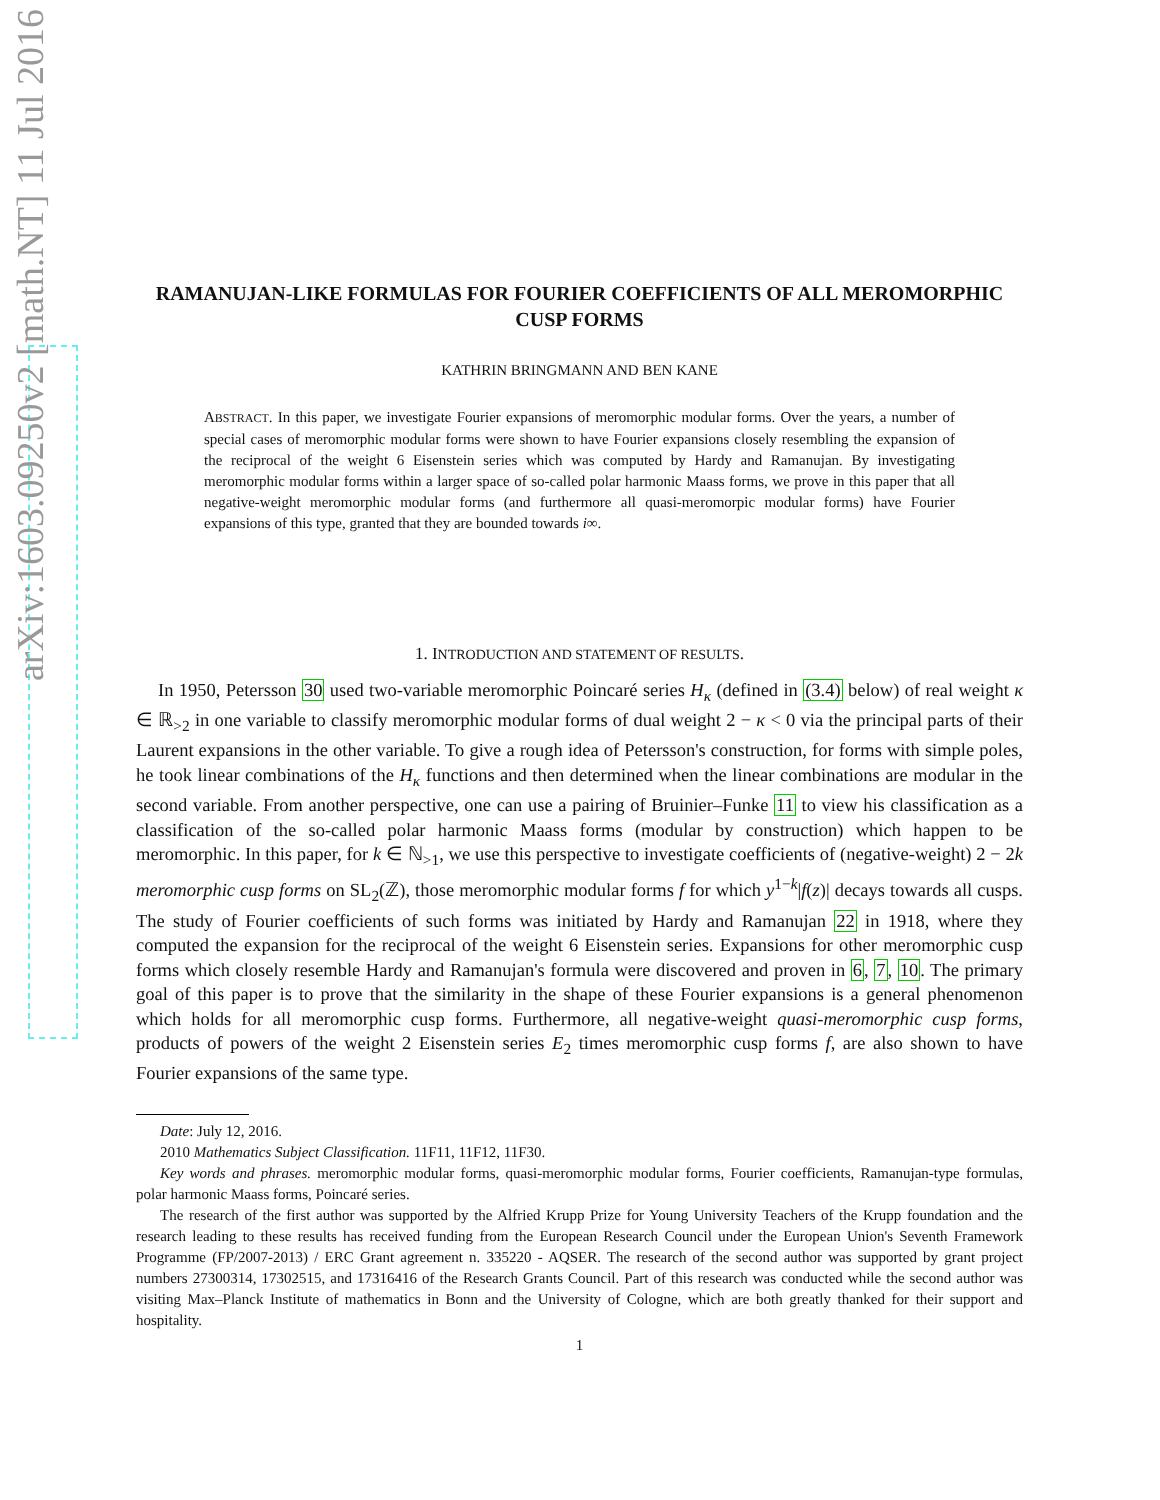arXiv:1603.09250v2 [math.NT] 11 Jul 2016
RAMANUJAN-LIKE FORMULAS FOR FOURIER COEFFICIENTS OF ALL MEROMORPHIC CUSP FORMS
KATHRIN BRINGMANN AND BEN KANE
ABSTRACT. In this paper, we investigate Fourier expansions of meromorphic modular forms. Over the years, a number of special cases of meromorphic modular forms were shown to have Fourier expansions closely resembling the expansion of the reciprocal of the weight 6 Eisenstein series which was computed by Hardy and Ramanujan. By investigating meromorphic modular forms within a larger space of so-called polar harmonic Maass forms, we prove in this paper that all negative-weight meromorphic modular forms (and furthermore all quasi-meromorpic modular forms) have Fourier expansions of this type, granted that they are bounded towards i∞.
1. INTRODUCTION AND STATEMENT OF RESULTS.
In 1950, Petersson 30 used two-variable meromorphic Poincaré series H<sub>κ</sub> (defined in (3.4) below) of real weight κ ∈ ℝ<sub>>2</sub> in one variable to classify meromorphic modular forms of dual weight 2 − κ < 0 via the principal parts of their Laurent expansions in the other variable. To give a rough idea of Petersson's construction, for forms with simple poles, he took linear combinations of the H<sub>κ</sub> functions and then determined when the linear combinations are modular in the second variable. From another perspective, one can use a pairing of Bruinier–Funke 11 to view his classification as a classification of the so-called polar harmonic Maass forms (modular by construction) which happen to be meromorphic. In this paper, for k ∈ ℕ<sub>>1</sub>, we use this perspective to investigate coefficients of (negative-weight) 2 − 2k meromorphic cusp forms on SL<sub>2</sub>(ℤ), those meromorphic modular forms f for which y<sup>1−k</sup>|f(z)| decays towards all cusps. The study of Fourier coefficients of such forms was initiated by Hardy and Ramanujan 22 in 1918, where they computed the expansion for the reciprocal of the weight 6 Eisenstein series. Expansions for other meromorphic cusp forms which closely resemble Hardy and Ramanujan's formula were discovered and proven in 6, 7, 10. The primary goal of this paper is to prove that the similarity in the shape of these Fourier expansions is a general phenomenon which holds for all meromorphic cusp forms. Furthermore, all negative-weight quasi-meromorphic cusp forms, products of powers of the weight 2 Eisenstein series E<sub>2</sub> times meromorphic cusp forms f, are also shown to have Fourier expansions of the same type.
Date: July 12, 2016.
2010 Mathematics Subject Classification. 11F11, 11F12, 11F30.
Key words and phrases. meromorphic modular forms, quasi-meromorphic modular forms, Fourier coefficients, Ramanujan-type formulas, polar harmonic Maass forms, Poincaré series.
The research of the first author was supported by the Alfried Krupp Prize for Young University Teachers of the Krupp foundation and the research leading to these results has received funding from the European Research Council under the European Union's Seventh Framework Programme (FP/2007-2013) / ERC Grant agreement n. 335220 - AQSER. The research of the second author was supported by grant project numbers 27300314, 17302515, and 17316416 of the Research Grants Council. Part of this research was conducted while the second author was visiting Max–Planck Institute of mathematics in Bonn and the University of Cologne, which are both greatly thanked for their support and hospitality.
1